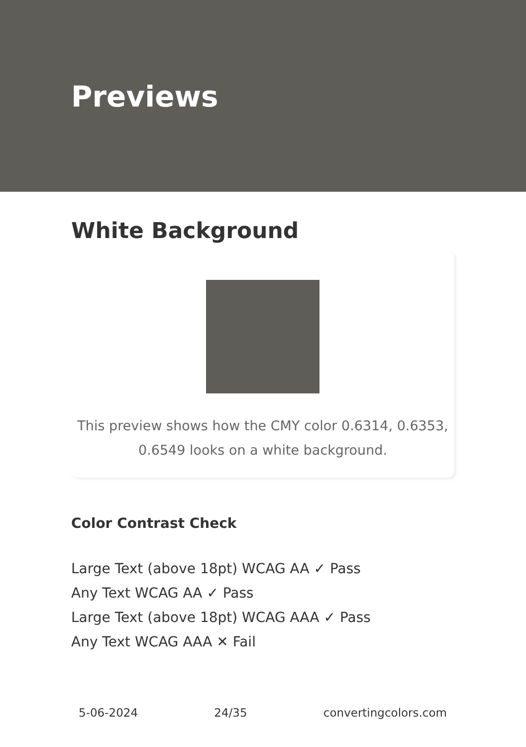Previews
White Background
This preview shows how the CMY color 0.6314, 0.6353, 0.6549 looks on a white background.
Color Contrast Check
Large Text (above 18pt) WCAG AA ✓ Pass
Any Text WCAG AA ✓ Pass
Large Text (above 18pt) WCAG AAA ✓ Pass
Any Text WCAG AAA ✕ Fail
5-06-2024 24/35 convertingcolors.com